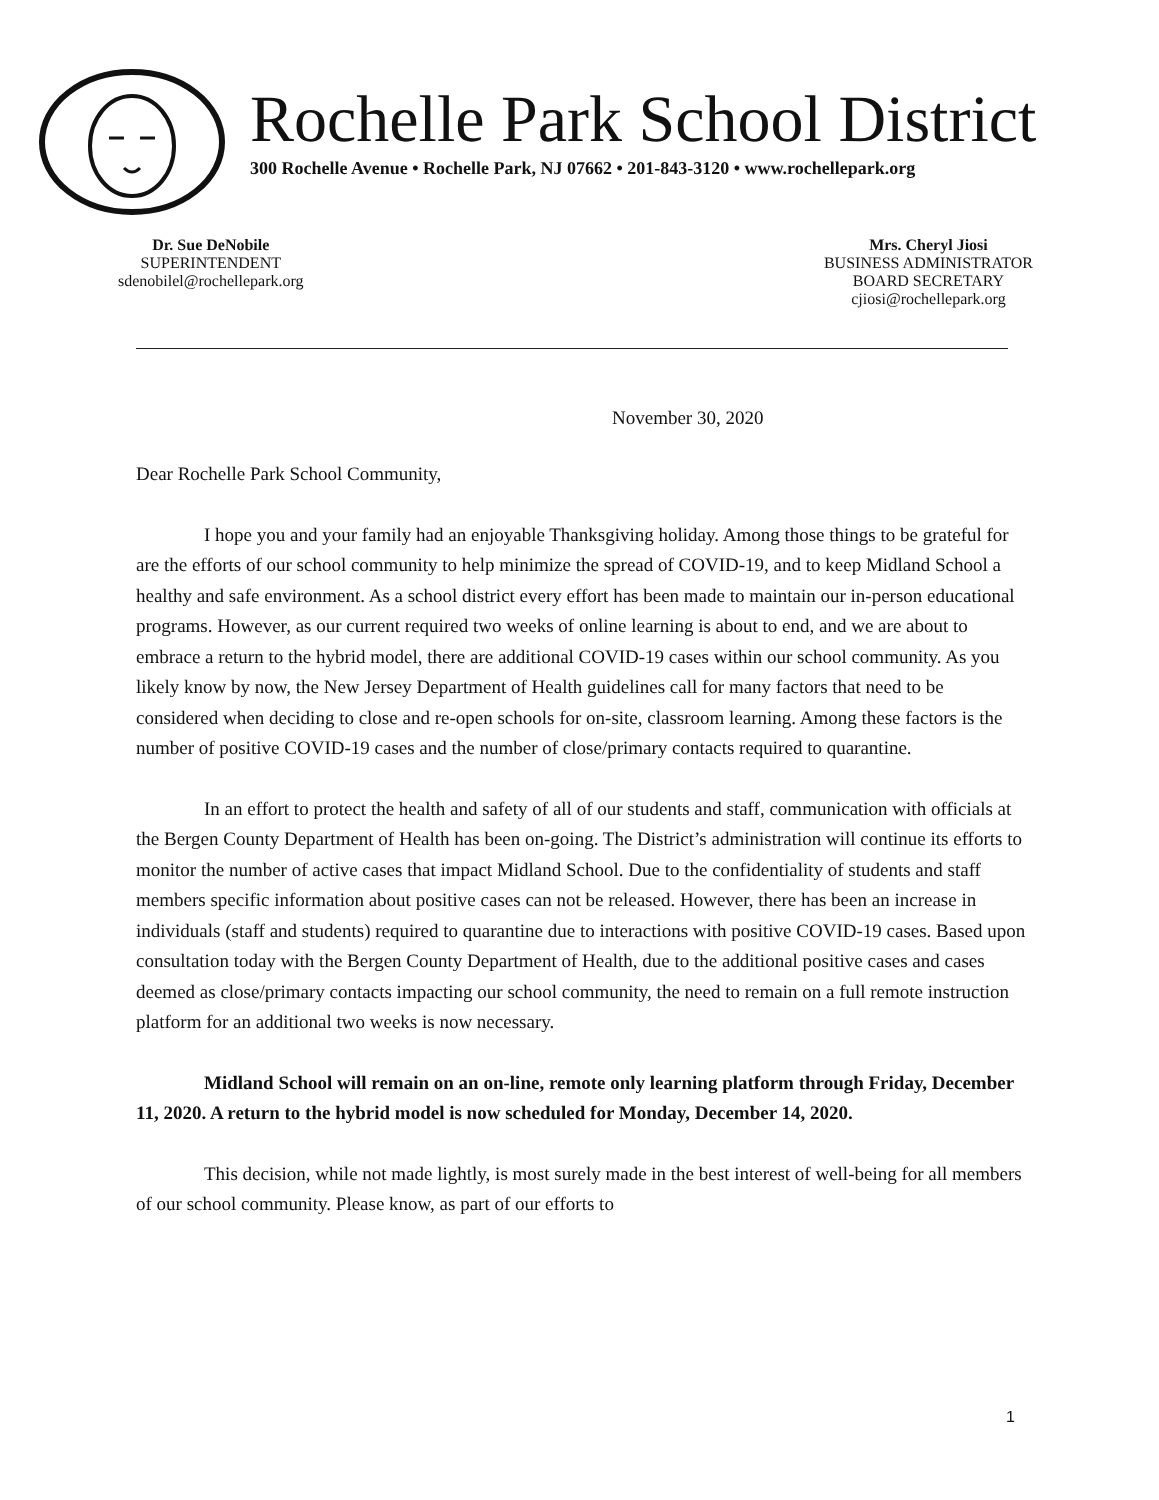Rochelle Park School District
300 Rochelle Avenue • Rochelle Park, NJ 07662 • 201-843-3120 • www.rochellepark.org
Dr. Sue DeNobile
SUPERINTENDENT
sdenobilel@rochellepark.org
Mrs. Cheryl Jiosi
BUSINESS ADMINISTRATOR
BOARD SECRETARY
cjiosi@rochellepark.org
November 30, 2020
Dear Rochelle Park School Community,
I hope you and your family had an enjoyable Thanksgiving holiday. Among those things to be grateful for are the efforts of our school community to help minimize the spread of COVID-19, and to keep Midland School a healthy and safe environment. As a school district every effort has been made to maintain our in-person educational programs. However, as our current required two weeks of online learning is about to end, and we are about to embrace a return to the hybrid model, there are additional COVID-19 cases within our school community. As you likely know by now, the New Jersey Department of Health guidelines call for many factors that need to be considered when deciding to close and re-open schools for on-site, classroom learning. Among these factors is the number of positive COVID-19 cases and the number of close/primary contacts required to quarantine.
In an effort to protect the health and safety of all of our students and staff, communication with officials at the Bergen County Department of Health has been on-going. The District’s administration will continue its efforts to monitor the number of active cases that impact Midland School. Due to the confidentiality of students and staff members specific information about positive cases can not be released. However, there has been an increase in individuals (staff and students) required to quarantine due to interactions with positive COVID-19 cases. Based upon consultation today with the Bergen County Department of Health, due to the additional positive cases and cases deemed as close/primary contacts impacting our school community, the need to remain on a full remote instruction platform for an additional two weeks is now necessary.
Midland School will remain on an on-line, remote only learning platform through Friday, December 11, 2020. A return to the hybrid model is now scheduled for Monday, December 14, 2020.
This decision, while not made lightly, is most surely made in the best interest of well-being for all members of our school community. Please know, as part of our efforts to
1